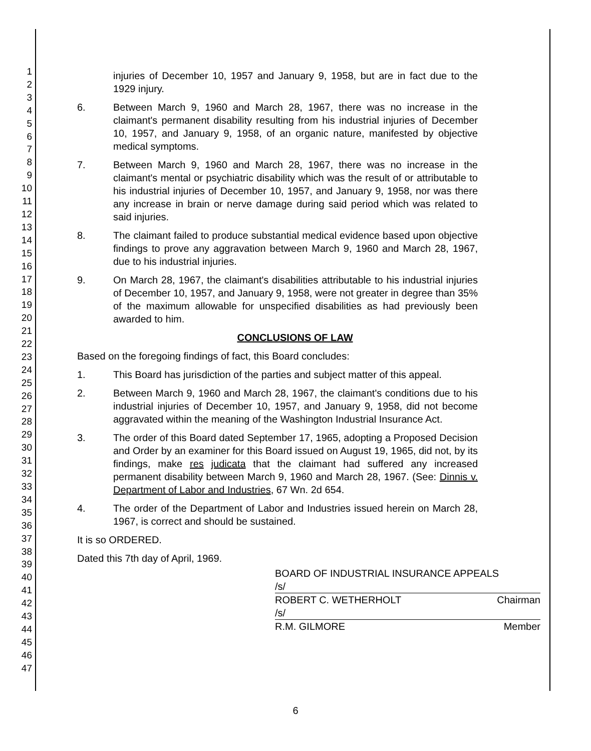1
2
3
4
5
6
7
8
9
10
11
12
13
14
15
16
17
18
19
20
21
22
23
24
25
26
27
28
29
30
31
32
33
34
35
36
37
38
39
40
41
42
43
44
45
46
47
injuries of December 10, 1957 and January 9, 1958, but are in fact due to the 1929 injury.
6. Between March 9, 1960 and March 28, 1967, there was no increase in the claimant's permanent disability resulting from his industrial injuries of December 10, 1957, and January 9, 1958, of an organic nature, manifested by objective medical symptoms.
7. Between March 9, 1960 and March 28, 1967, there was no increase in the claimant's mental or psychiatric disability which was the result of or attributable to his industrial injuries of December 10, 1957, and January 9, 1958, nor was there any increase in brain or nerve damage during said period which was related to said injuries.
8. The claimant failed to produce substantial medical evidence based upon objective findings to prove any aggravation between March 9, 1960 and March 28, 1967, due to his industrial injuries.
9. On March 28, 1967, the claimant's disabilities attributable to his industrial injuries of December 10, 1957, and January 9, 1958, were not greater in degree than 35% of the maximum allowable for unspecified disabilities as had previously been awarded to him.
CONCLUSIONS OF LAW
Based on the foregoing findings of fact, this Board concludes:
1. This Board has jurisdiction of the parties and subject matter of this appeal.
2. Between March 9, 1960 and March 28, 1967, the claimant's conditions due to his industrial injuries of December 10, 1957, and January 9, 1958, did not become aggravated within the meaning of the Washington Industrial Insurance Act.
3. The order of this Board dated September 17, 1965, adopting a Proposed Decision and Order by an examiner for this Board issued on August 19, 1965, did not, by its findings, make res judicata that the claimant had suffered any increased permanent disability between March 9, 1960 and March 28, 1967. (See: Dinnis v. Department of Labor and Industries, 67 Wn. 2d 654.
4. The order of the Department of Labor and Industries issued herein on March 28, 1967, is correct and should be sustained.
It is so ORDERED.
Dated this 7th day of April, 1969.
BOARD OF INDUSTRIAL INSURANCE APPEALS
/s/
ROBERT C. WETHERHOLT Chairman
/s/
R.M. GILMORE Member
6